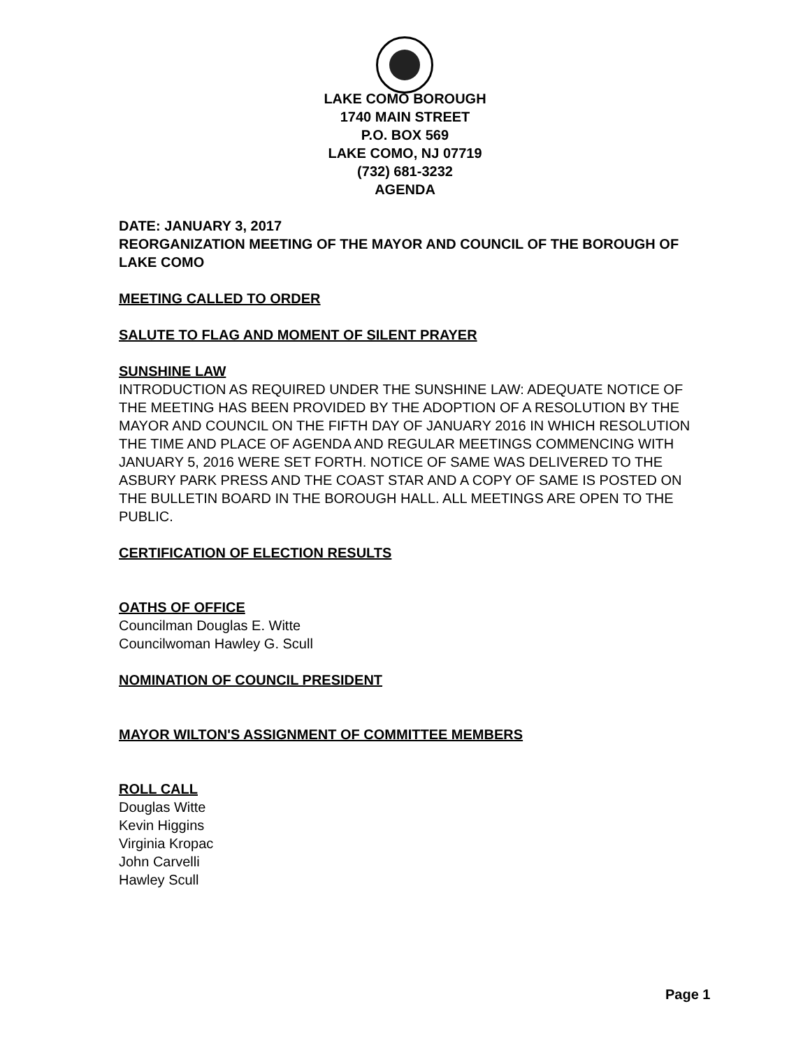LAKE COMO BOROUGH
1740 MAIN STREET
P.O. BOX 569
LAKE COMO, NJ 07719
(732) 681-3232
AGENDA
DATE: JANUARY 3, 2017
REORGANIZATION MEETING OF THE MAYOR AND COUNCIL OF THE BOROUGH OF LAKE COMO
MEETING CALLED TO ORDER
SALUTE TO FLAG AND MOMENT OF SILENT PRAYER
SUNSHINE LAW
INTRODUCTION AS REQUIRED UNDER THE SUNSHINE LAW: ADEQUATE NOTICE OF THE MEETING HAS BEEN PROVIDED BY THE ADOPTION OF A RESOLUTION BY THE MAYOR AND COUNCIL ON THE FIFTH DAY OF JANUARY 2016 IN WHICH RESOLUTION THE TIME AND PLACE OF AGENDA AND REGULAR MEETINGS COMMENCING WITH JANUARY 5, 2016 WERE SET FORTH. NOTICE OF SAME WAS DELIVERED TO THE ASBURY PARK PRESS AND THE COAST STAR AND A COPY OF SAME IS POSTED ON THE BULLETIN BOARD IN THE BOROUGH HALL. ALL MEETINGS ARE OPEN TO THE PUBLIC.
CERTIFICATION OF ELECTION RESULTS
OATHS OF OFFICE
Councilman Douglas E. Witte
Councilwoman Hawley G. Scull
NOMINATION OF COUNCIL PRESIDENT
MAYOR WILTON'S ASSIGNMENT OF COMMITTEE MEMBERS
ROLL CALL
Douglas Witte
Kevin Higgins
Virginia Kropac
John Carvelli
Hawley Scull
Page 1